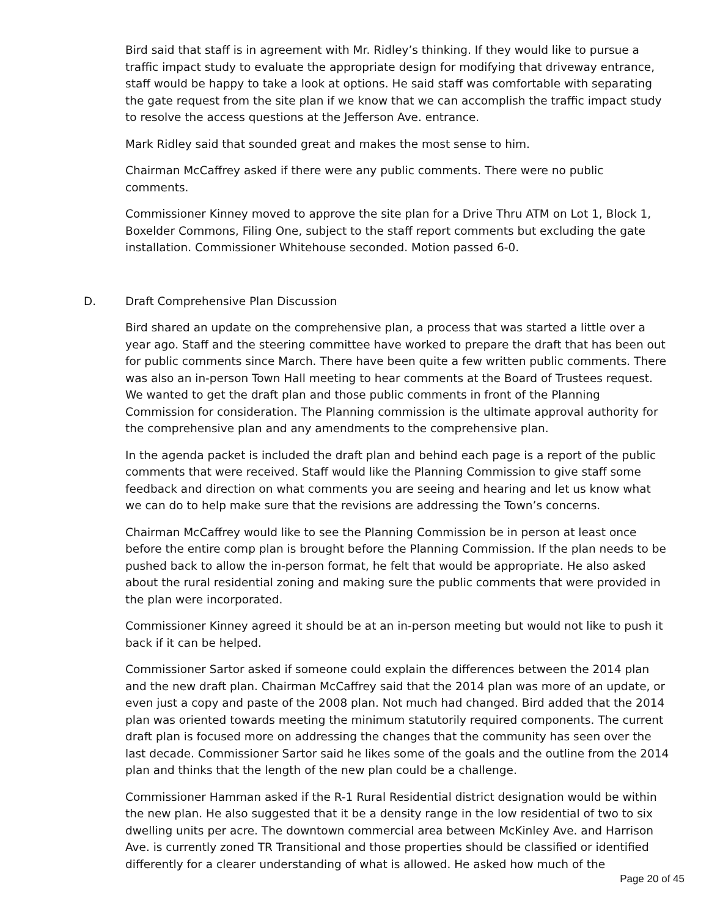Bird said that staff is in agreement with Mr. Ridley’s thinking. If they would like to pursue a traffic impact study to evaluate the appropriate design for modifying that driveway entrance, staff would be happy to take a look at options. He said staff was comfortable with separating the gate request from the site plan if we know that we can accomplish the traffic impact study to resolve the access questions at the Jefferson Ave. entrance.
Mark Ridley said that sounded great and makes the most sense to him.
Chairman McCaffrey asked if there were any public comments. There were no public comments.
Commissioner Kinney moved to approve the site plan for a Drive Thru ATM on Lot 1, Block 1, Boxelder Commons, Filing One, subject to the staff report comments but excluding the gate installation. Commissioner Whitehouse seconded. Motion passed 6-0.
D. Draft Comprehensive Plan Discussion
Bird shared an update on the comprehensive plan, a process that was started a little over a year ago. Staff and the steering committee have worked to prepare the draft that has been out for public comments since March. There have been quite a few written public comments. There was also an in-person Town Hall meeting to hear comments at the Board of Trustees request. We wanted to get the draft plan and those public comments in front of the Planning Commission for consideration. The Planning commission is the ultimate approval authority for the comprehensive plan and any amendments to the comprehensive plan.
In the agenda packet is included the draft plan and behind each page is a report of the public comments that were received. Staff would like the Planning Commission to give staff some feedback and direction on what comments you are seeing and hearing and let us know what we can do to help make sure that the revisions are addressing the Town’s concerns.
Chairman McCaffrey would like to see the Planning Commission be in person at least once before the entire comp plan is brought before the Planning Commission. If the plan needs to be pushed back to allow the in-person format, he felt that would be appropriate. He also asked about the rural residential zoning and making sure the public comments that were provided in the plan were incorporated.
Commissioner Kinney agreed it should be at an in-person meeting but would not like to push it back if it can be helped.
Commissioner Sartor asked if someone could explain the differences between the 2014 plan and the new draft plan. Chairman McCaffrey said that the 2014 plan was more of an update, or even just a copy and paste of the 2008 plan. Not much had changed. Bird added that the 2014 plan was oriented towards meeting the minimum statutorily required components. The current draft plan is focused more on addressing the changes that the community has seen over the last decade. Commissioner Sartor said he likes some of the goals and the outline from the 2014 plan and thinks that the length of the new plan could be a challenge.
Commissioner Hamman asked if the R-1 Rural Residential district designation would be within the new plan. He also suggested that it be a density range in the low residential of two to six dwelling units per acre. The downtown commercial area between McKinley Ave. and Harrison Ave. is currently zoned TR Transitional and those properties should be classified or identified differently for a clearer understanding of what is allowed. He asked how much of the
Page 20 of 45